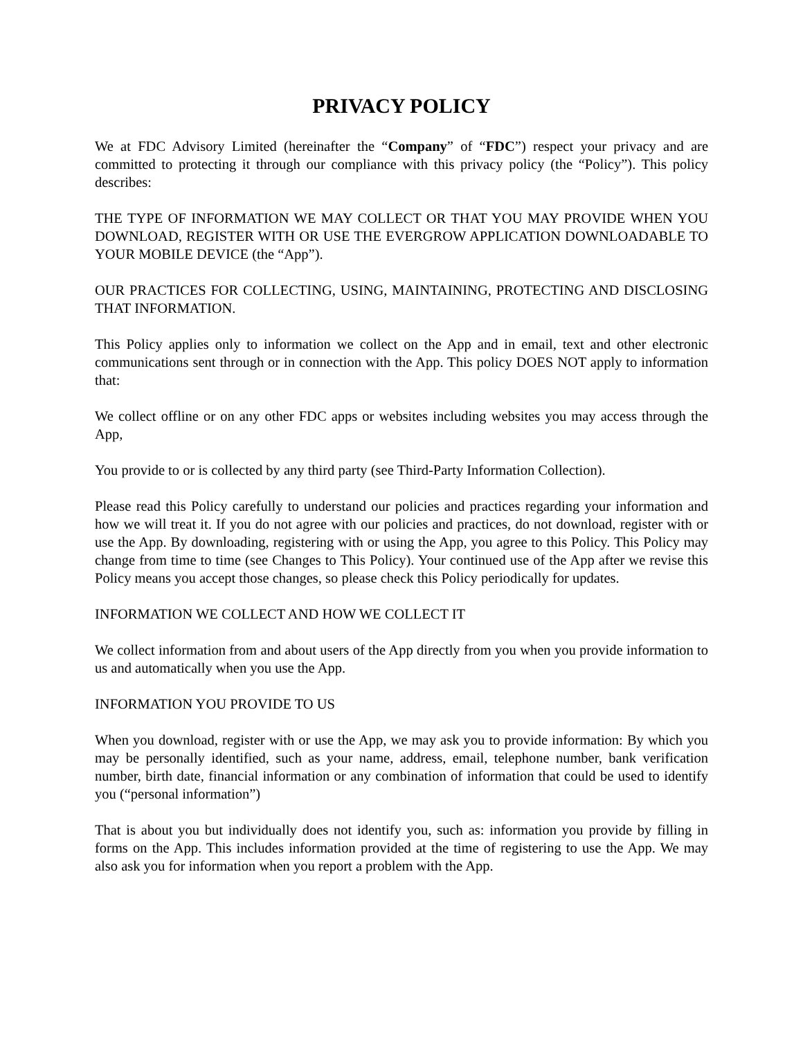PRIVACY POLICY
We at FDC Advisory Limited (hereinafter the “Company” of “FDC”) respect your privacy and are committed to protecting it through our compliance with this privacy policy (the “Policy”). This policy describes:
THE TYPE OF INFORMATION WE MAY COLLECT OR THAT YOU MAY PROVIDE WHEN YOU DOWNLOAD, REGISTER WITH OR USE THE EVERGROW APPLICATION DOWNLOADABLE TO YOUR MOBILE DEVICE (the “App”).
OUR PRACTICES FOR COLLECTING, USING, MAINTAINING, PROTECTING AND DISCLOSING THAT INFORMATION.
This Policy applies only to information we collect on the App and in email, text and other electronic communications sent through or in connection with the App. This policy DOES NOT apply to information that:
We collect offline or on any other FDC apps or websites including websites you may access through the App,
You provide to or is collected by any third party (see Third-Party Information Collection).
Please read this Policy carefully to understand our policies and practices regarding your information and how we will treat it. If you do not agree with our policies and practices, do not download, register with or use the App. By downloading, registering with or using the App, you agree to this Policy. This Policy may change from time to time (see Changes to This Policy). Your continued use of the App after we revise this Policy means you accept those changes, so please check this Policy periodically for updates.
INFORMATION WE COLLECT AND HOW WE COLLECT IT
We collect information from and about users of the App directly from you when you provide information to us and automatically when you use the App.
INFORMATION YOU PROVIDE TO US
When you download, register with or use the App, we may ask you to provide information: By which you may be personally identified, such as your name, address, email, telephone number, bank verification number, birth date, financial information or any combination of information that could be used to identify you (“personal information”)
That is about you but individually does not identify you, such as: information you provide by filling in forms on the App. This includes information provided at the time of registering to use the App. We may also ask you for information when you report a problem with the App.